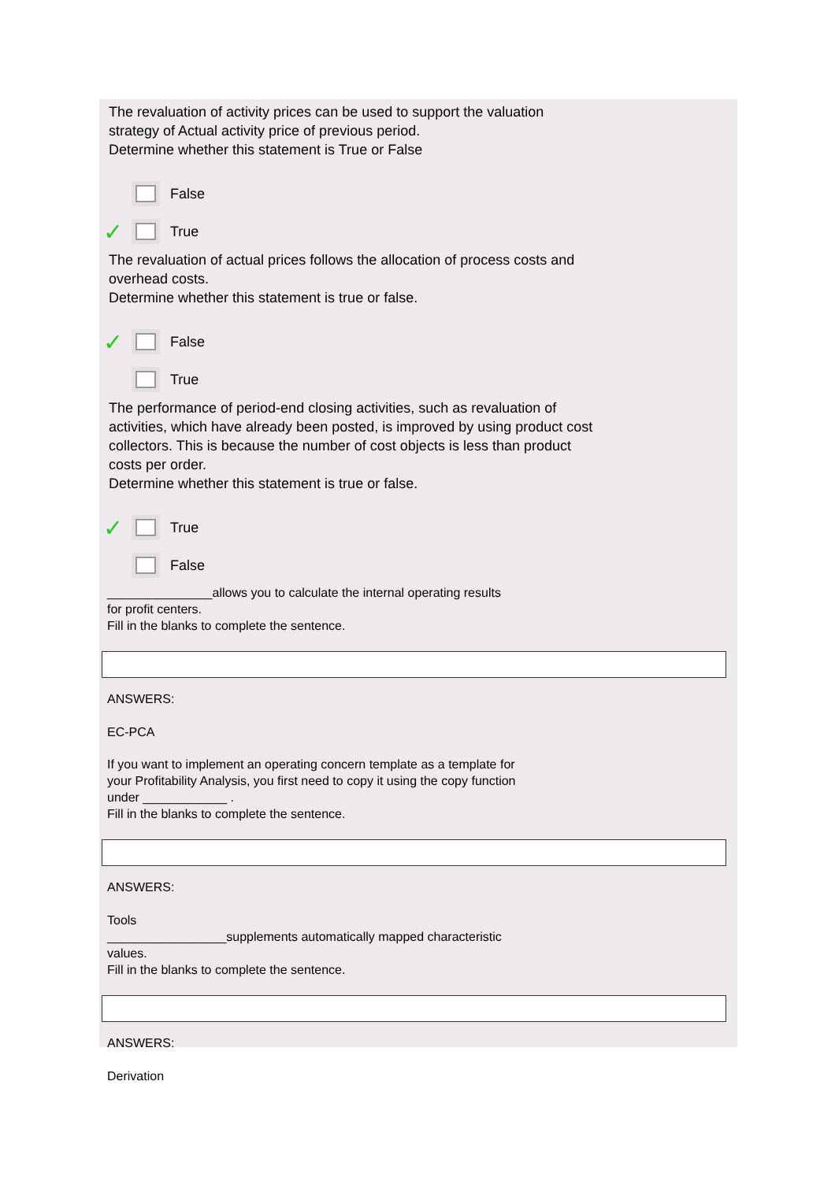The revaluation of activity prices can be used to support the valuation
strategy of Actual activity price of previous period.
Determine whether this statement is True or False
False
✓ True
The revaluation of actual prices follows the allocation of process costs and
overhead costs.
Determine whether this statement is true or false.
✓ False
True
The performance of period-end closing activities, such as revaluation of
activities, which have already been posted, is improved by using product cost
collectors. This is because the number of cost objects is less than product
costs per order.
Determine whether this statement is true or false.
✓ True
False
_______________allows you to calculate the internal operating results
for profit centers.
Fill in the blanks to complete the sentence.
ANSWERS:
EC-PCA
If you want to implement an operating concern template as a template for
your Profitability Analysis, you first need to copy it using the copy function
under ____________ .
Fill in the blanks to complete the sentence.
ANSWERS:
Tools
_________________supplements automatically mapped characteristic
values.
Fill in the blanks to complete the sentence.
ANSWERS:
Derivation